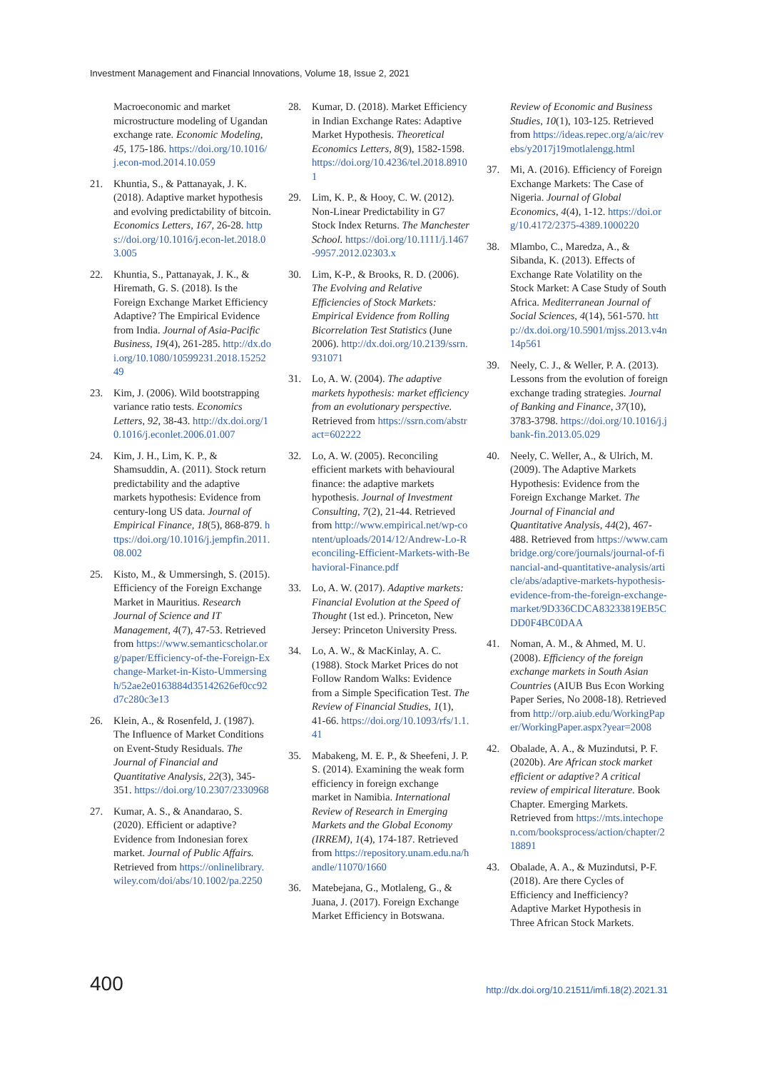Investment Management and Financial Innovations, Volume 18, Issue 2, 2021
Macroeconomic and market microstructure modeling of Ugandan exchange rate. Economic Modeling, 45, 175-186. https://doi.org/10.1016/j.econ-mod.2014.10.059
21. Khuntia, S., & Pattanayak, J. K. (2018). Adaptive market hypothesis and evolving predictability of bitcoin. Economics Letters, 167, 26-28. https://doi.org/10.1016/j.econ-let.2018.03.005
22. Khuntia, S., Pattanayak, J. K., & Hiremath, G. S. (2018). Is the Foreign Exchange Market Efficiency Adaptive? The Empirical Evidence from India. Journal of Asia-Pacific Business, 19(4), 261-285. http://dx.doi.org/10.1080/10599231.2018.1525249
23. Kim, J. (2006). Wild bootstrapping variance ratio tests. Economics Letters, 92, 38-43. http://dx.doi.org/10.1016/j.econlet.2006.01.007
24. Kim, J. H., Lim, K. P., & Shamsuddin, A. (2011). Stock return predictability and the adaptive markets hypothesis: Evidence from century-long US data. Journal of Empirical Finance, 18(5), 868-879. https://doi.org/10.1016/j.jempfin.2011.08.002
25. Kisto, M., & Ummersingh, S. (2015). Efficiency of the Foreign Exchange Market in Mauritius. Research Journal of Science and IT Management, 4(7), 47-53. Retrieved from https://www.semanticscholar.org/paper/Efficiency-of-the-Foreign-Exchange-Market-in-Kisto-Ummersingh/52ae2e0163884d35142626ef0cc92d7c280c3e13
26. Klein, A., & Rosenfeld, J. (1987). The Influence of Market Conditions on Event-Study Residuals. The Journal of Financial and Quantitative Analysis, 22(3), 345-351. https://doi.org/10.2307/2330968
27. Kumar, A. S., & Anandarao, S. (2020). Efficient or adaptive? Evidence from Indonesian forex market. Journal of Public Affairs. Retrieved from https://onlinelibrary.wiley.com/doi/abs/10.1002/pa.2250
28. Kumar, D. (2018). Market Efficiency in Indian Exchange Rates: Adaptive Market Hypothesis. Theoretical Economics Letters, 8(9), 1582-1598. https://doi.org/10.4236/tel.2018.89101
29. Lim, K. P., & Hooy, C. W. (2012). Non-Linear Predictability in G7 Stock Index Returns. The Manchester School. https://doi.org/10.1111/j.1467-9957.2012.02303.x
30. Lim, K-P., & Brooks, R. D. (2006). The Evolving and Relative Efficiencies of Stock Markets: Empirical Evidence from Rolling Bicorrelation Test Statistics (June 2006). http://dx.doi.org/10.2139/ssrn.931071
31. Lo, A. W. (2004). The adaptive markets hypothesis: market efficiency from an evolutionary perspective. Retrieved from https://ssrn.com/abstract=602222
32. Lo, A. W. (2005). Reconciling efficient markets with behavioural finance: the adaptive markets hypothesis. Journal of Investment Consulting, 7(2), 21-44. Retrieved from http://www.empirical.net/wp-content/uploads/2014/12/Andrew-Lo-Reconciling-Efficient-Markets-with-Behavioral-Finance.pdf
33. Lo, A. W. (2017). Adaptive markets: Financial Evolution at the Speed of Thought (1st ed.). Princeton, New Jersey: Princeton University Press.
34. Lo, A. W., & MacKinlay, A. C. (1988). Stock Market Prices do not Follow Random Walks: Evidence from a Simple Specification Test. The Review of Financial Studies, 1(1), 41-66. https://doi.org/10.1093/rfs/1.1.41
35. Mabakeng, M. E. P., & Sheefeni, J. P. S. (2014). Examining the weak form efficiency in foreign exchange market in Namibia. International Review of Research in Emerging Markets and the Global Economy (IRREM), 1(4), 174-187. Retrieved from https://repository.unam.edu.na/handle/11070/1660
36. Matebejana, G., Motlaleng, G., & Juana, J. (2017). Foreign Exchange Market Efficiency in Botswana.
Review of Economic and Business Studies, 10(1), 103-125. Retrieved from https://ideas.repec.org/a/aic/revebs/y2017j19motlalengg.html
37. Mi, A. (2016). Efficiency of Foreign Exchange Markets: The Case of Nigeria. Journal of Global Economics, 4(4), 1-12. https://doi.org/10.4172/2375-4389.1000220
38. Mlambo, C., Maredza, A., & Sibanda, K. (2013). Effects of Exchange Rate Volatility on the Stock Market: A Case Study of South Africa. Mediterranean Journal of Social Sciences, 4(14), 561-570. http://dx.doi.org/10.5901/mjss.2013.v4n14p561
39. Neely, C. J., & Weller, P. A. (2013). Lessons from the evolution of foreign exchange trading strategies. Journal of Banking and Finance, 37(10), 3783-3798. https://doi.org/10.1016/j.jbank-fin.2013.05.029
40. Neely, C. Weller, A., & Ulrich, M. (2009). The Adaptive Markets Hypothesis: Evidence from the Foreign Exchange Market. The Journal of Financial and Quantitative Analysis, 44(2), 467-488. Retrieved from https://www.cambridge.org/core/journals/journal-of-financial-and-quantitative-analysis/article/abs/adaptive-markets-hypothesis-evidence-from-the-foreign-exchange-market/9D336CDCA83233819EB5CDD0F4BC0DAA
41. Noman, A. M., & Ahmed, M. U. (2008). Efficiency of the foreign exchange markets in South Asian Countries (AIUB Bus Econ Working Paper Series, No 2008-18). Retrieved from http://orp.aiub.edu/WorkingPaper/WorkingPaper.aspx?year=2008
42. Obalade, A. A., & Muzindutsi, P. F. (2020b). Are African stock market efficient or adaptive? A critical review of empirical literature. Book Chapter. Emerging Markets. Retrieved from https://mts.intechopen.com/booksprocess/action/chapter/218891
43. Obalade, A. A., & Muzindutsi, P-F. (2018). Are there Cycles of Efficiency and Inefficiency? Adaptive Market Hypothesis in Three African Stock Markets.
400 http://dx.doi.org/10.21511/imfi.18(2).2021.31